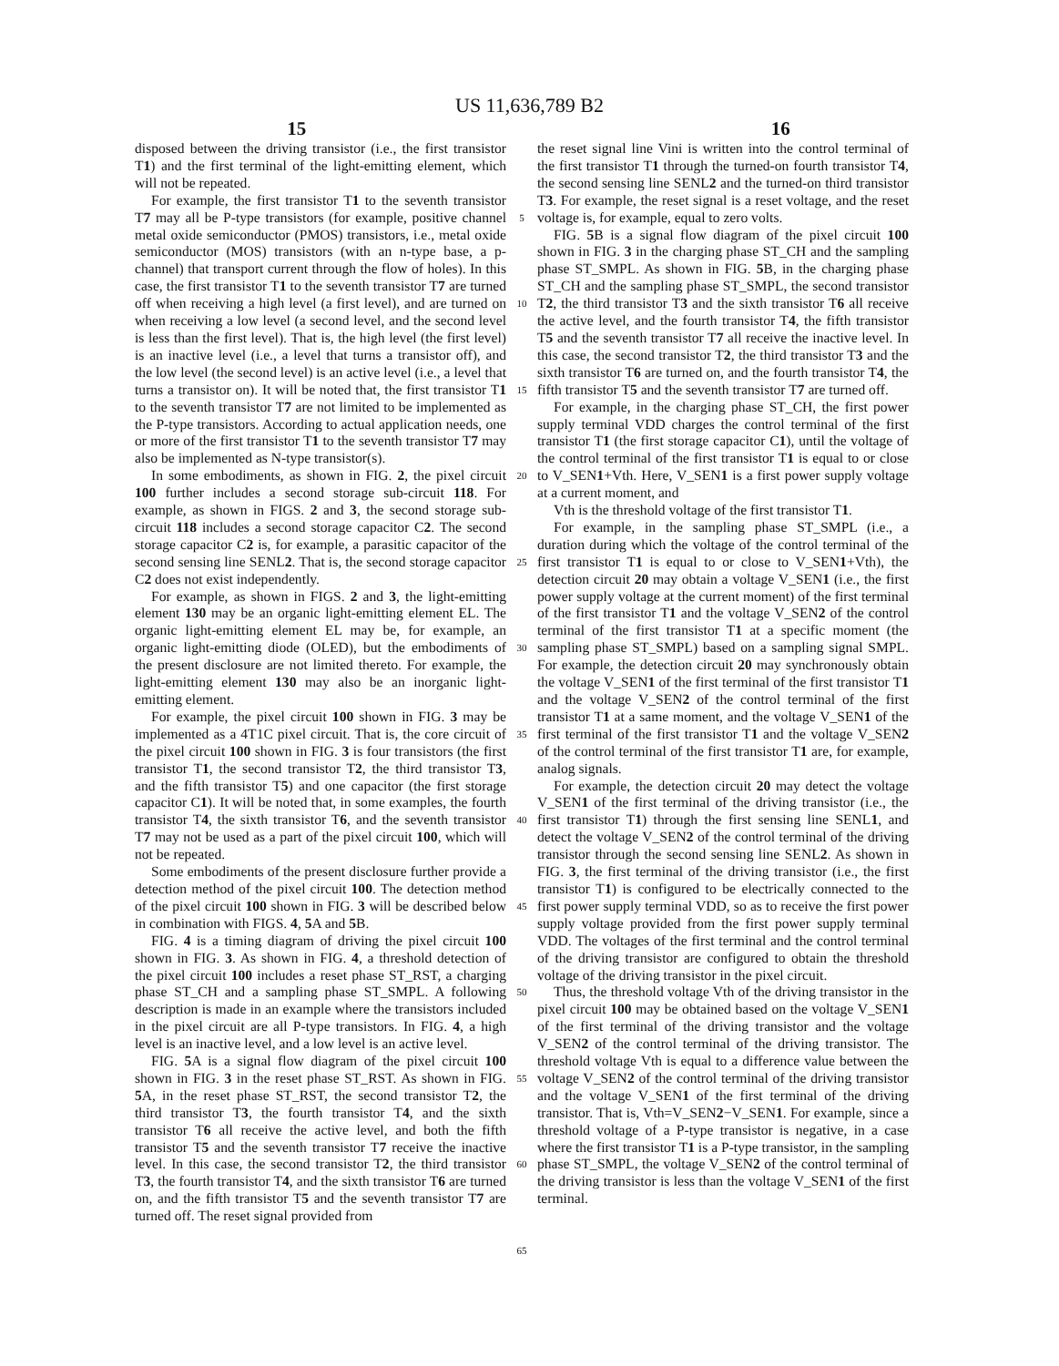US 11,636,789 B2
15 16
disposed between the driving transistor (i.e., the first transistor T1) and the first terminal of the light-emitting element, which will not be repeated.
For example, the first transistor T1 to the seventh transistor T7 may all be P-type transistors (for example, positive channel metal oxide semiconductor (PMOS) transistors, i.e., metal oxide semiconductor (MOS) transistors (with an n-type base, a p-channel) that transport current through the flow of holes). In this case, the first transistor T1 to the seventh transistor T7 are turned off when receiving a high level (a first level), and are turned on when receiving a low level (a second level, and the second level is less than the first level). That is, the high level (the first level) is an inactive level (i.e., a level that turns a transistor off), and the low level (the second level) is an active level (i.e., a level that turns a transistor on). It will be noted that, the first transistor T1 to the seventh transistor T7 are not limited to be implemented as the P-type transistors. According to actual application needs, one or more of the first transistor T1 to the seventh transistor T7 may also be implemented as N-type transistor(s).
In some embodiments, as shown in FIG. 2, the pixel circuit 100 further includes a second storage sub-circuit 118. For example, as shown in FIGS. 2 and 3, the second storage sub-circuit 118 includes a second storage capacitor C2. The second storage capacitor C2 is, for example, a parasitic capacitor of the second sensing line SENL2. That is, the second storage capacitor C2 does not exist independently.
For example, as shown in FIGS. 2 and 3, the light-emitting element 130 may be an organic light-emitting element EL. The organic light-emitting element EL may be, for example, an organic light-emitting diode (OLED), but the embodiments of the present disclosure are not limited thereto. For example, the light-emitting element 130 may also be an inorganic light-emitting element.
For example, the pixel circuit 100 shown in FIG. 3 may be implemented as a 4T1C pixel circuit. That is, the core circuit of the pixel circuit 100 shown in FIG. 3 is four transistors (the first transistor T1, the second transistor T2, the third transistor T3, and the fifth transistor T5) and one capacitor (the first storage capacitor C1). It will be noted that, in some examples, the fourth transistor T4, the sixth transistor T6, and the seventh transistor T7 may not be used as a part of the pixel circuit 100, which will not be repeated.
Some embodiments of the present disclosure further provide a detection method of the pixel circuit 100. The detection method of the pixel circuit 100 shown in FIG. 3 will be described below in combination with FIGS. 4, 5 A and 5 B.
FIG. 4 is a timing diagram of driving the pixel circuit 100 shown in FIG. 3. As shown in FIG. 4, a threshold detection of the pixel circuit 100 includes a reset phase ST_RST, a charging phase ST_CH and a sampling phase ST_SMPL. A following description is made in an example where the transistors included in the pixel circuit are all P-type transistors. In FIG. 4, a high level is an inactive level, and a low level is an active level.
FIG. 5 A is a signal flow diagram of the pixel circuit 100 shown in FIG. 3 in the reset phase ST_RST. As shown in FIG. 5 A, in the reset phase ST_RST, the second transistor T2, the third transistor T3, the fourth transistor T4, and the sixth transistor T6 all receive the active level, and both the fifth transistor T5 and the seventh transistor T7 receive the inactive level. In this case, the second transistor T2, the third transistor T3, the fourth transistor T4, and the sixth transistor T6 are turned on, and the fifth transistor T5 and the seventh transistor T7 are turned off. The reset signal provided from
5
10
15
20
25
30
35
40
45
50
55
60
65
the reset signal line Vini is written into the control terminal of the first transistor T1 through the turned-on fourth transistor T4, the second sensing line SENL2 and the turned-on third transistor T3. For example, the reset signal is a reset voltage, and the reset voltage is, for example, equal to zero volts.
FIG. 5 B is a signal flow diagram of the pixel circuit 100 shown in FIG. 3 in the charging phase ST_CH and the sampling phase ST_SMPL. As shown in FIG. 5 B, in the charging phase ST_CH and the sampling phase ST_SMPL, the second transistor T2, the third transistor T3 and the sixth transistor T6 all receive the active level, and the fourth transistor T4, the fifth transistor T5 and the seventh transistor T7 all receive the inactive level. In this case, the second transistor T2, the third transistor T3 and the sixth transistor T6 are turned on, and the fourth transistor T4, the fifth transistor T5 and the seventh transistor T7 are turned off.
For example, in the charging phase ST_CH, the first power supply terminal VDD charges the control terminal of the first transistor T1 (the first storage capacitor C1), until the voltage of the control terminal of the first transistor T1 is equal to or close to V_SEN1+Vth. Here, V_SEN1 is a first power supply voltage at a current moment, and
Vth is the threshold voltage of the first transistor T1.
For example, in the sampling phase ST_SMPL (i.e., a duration during which the voltage of the control terminal of the first transistor T1 is equal to or close to V_SEN1+Vth), the detection circuit 20 may obtain a voltage V_SEN1 (i.e., the first power supply voltage at the current moment) of the first terminal of the first transistor T1 and the voltage V_SEN2 of the control terminal of the first transistor T1 at a specific moment (the sampling phase ST_SMPL) based on a sampling signal SMPL. For example, the detection circuit 20 may synchronously obtain the voltage V_SEN1 of the first terminal of the first transistor T1 and the voltage V_SEN2 of the control terminal of the first transistor T1 at a same moment, and the voltage V_SEN1 of the first terminal of the first transistor T1 and the voltage V_SEN2 of the control terminal of the first transistor T1 are, for example, analog signals.
For example, the detection circuit 20 may detect the voltage V_SEN1 of the first terminal of the driving transistor (i.e., the first transistor T1) through the first sensing line SENL1, and detect the voltage V_SEN2 of the control terminal of the driving transistor through the second sensing line SENL2. As shown in FIG. 3, the first terminal of the driving transistor (i.e., the first transistor T1) is configured to be electrically connected to the first power supply terminal VDD, so as to receive the first power supply voltage provided from the first power supply terminal VDD. The voltages of the first terminal and the control terminal of the driving transistor are configured to obtain the threshold voltage of the driving transistor in the pixel circuit.
Thus, the threshold voltage Vth of the driving transistor in the pixel circuit 100 may be obtained based on the voltage V_SEN1 of the first terminal of the driving transistor and the voltage V_SEN2 of the control terminal of the driving transistor. The threshold voltage Vth is equal to a difference value between the voltage V_SEN2 of the control terminal of the driving transistor and the voltage V_SEN1 of the first terminal of the driving transistor. That is, Vth=V_SEN2−V_SEN1. For example, since a threshold voltage of a P-type transistor is negative, in a case where the first transistor T1 is a P-type transistor, in the sampling phase ST_SMPL, the voltage V_SEN2 of the control terminal of the driving transistor is less than the voltage V_SEN1 of the first terminal.